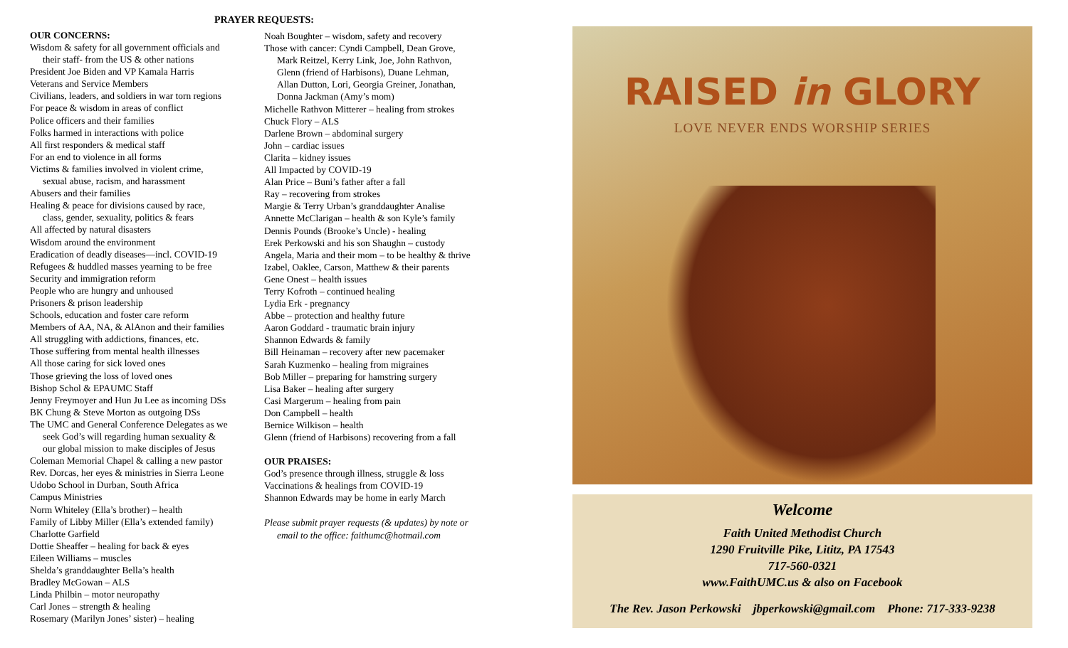PRAYER REQUESTS:
OUR CONCERNS:
Wisdom & safety for all government officials and
their staff- from the US & other nations
President Joe Biden and VP Kamala Harris
Veterans and Service Members
Civilians, leaders, and soldiers in war torn regions
For peace & wisdom in areas of conflict
Police officers and their families
Folks harmed in interactions with police
All first responders & medical staff
For an end to violence in all forms
Victims & families involved in violent crime,
sexual abuse, racism, and harassment
Abusers and their families
Healing & peace for divisions caused by race,
class, gender, sexuality, politics & fears
All affected by natural disasters
Wisdom around the environment
Eradication of deadly diseases—incl. COVID-19
Refugees & huddled masses yearning to be free
Security and immigration reform
People who are hungry and unhoused
Prisoners & prison leadership
Schools, education and foster care reform
Members of AA, NA, & AlAnon and their families
All struggling with addictions, finances, etc.
Those suffering from mental health illnesses
All those caring for sick loved ones
Those grieving the loss of loved ones
Bishop Schol & EPAUMC Staff
Jenny Freymoyer and Hun Ju Lee as incoming DSs
BK Chung & Steve Morton as outgoing DSs
The UMC and General Conference Delegates as we
seek God’s will regarding human sexuality &
our global mission to make disciples of Jesus
Coleman Memorial Chapel & calling a new pastor
Rev. Dorcas, her eyes & ministries in Sierra Leone
Udobo School in Durban, South Africa
Campus Ministries
Norm Whiteley (Ella’s brother) – health
Family of Libby Miller (Ella’s extended family)
Charlotte Garfield
Dottie Sheaffer – healing for back & eyes
Eileen Williams – muscles
Shelda’s granddaughter Bella’s health
Bradley McGowan – ALS
Linda Philbin – motor neuropathy
Carl Jones – strength & healing
Rosemary (Marilyn Jones’ sister) – healing
Noah Boughter – wisdom, safety and recovery
Those with cancer: Cyndi Campbell, Dean Grove,
Mark Reitzel, Kerry Link, Joe, John Rathvon,
Glenn (friend of Harbisons), Duane Lehman,
Allan Dutton, Lori, Georgia Greiner, Jonathan,
Donna Jackman (Amy’s mom)
Michelle Rathvon Mitterer – healing from strokes
Chuck Flory – ALS
Darlene Brown – abdominal surgery
John – cardiac issues
Clarita – kidney issues
All Impacted by COVID-19
Alan Price – Buni’s father after a fall
Ray – recovering from strokes
Margie & Terry Urban’s granddaughter Analise
Annette McClarigan – health & son Kyle’s family
Dennis Pounds (Brooke’s Uncle) - healing
Erek Perkowski and his son Shaughn – custody
Angela, Maria and their mom – to be healthy & thrive
Izabel, Oaklee, Carson, Matthew & their parents
Gene Onest – health issues
Terry Kofroth – continued healing
Lydia Erk - pregnancy
Abbe – protection and healthy future
Aaron Goddard - traumatic brain injury
Shannon Edwards & family
Bill Heinaman – recovery after new pacemaker
Sarah Kuzmenko – healing from migraines
Bob Miller – preparing for hamstring surgery
Lisa Baker – healing after surgery
Casi Margerum – healing from pain
Don Campbell – health
Bernice Wilkison – health
Glenn (friend of Harbisons) recovering from a fall
OUR PRAISES:
God’s presence through illness, struggle & loss
Vaccinations & healings from COVID-19
Shannon Edwards may be home in early March
Please submit prayer requests (& updates) by note or
email to the office: faithumc@hotmail.com
RAISED in GLORY
LOVE NEVER ENDS WORSHIP SERIES
Welcome
Faith United Methodist Church
1290 Fruitville Pike, Lititz, PA 17543
717-560-0321
www.FaithUMC.us & also on Facebook
The Rev. Jason Perkowski jbperkowski@gmail.com Phone: 717-333-9238